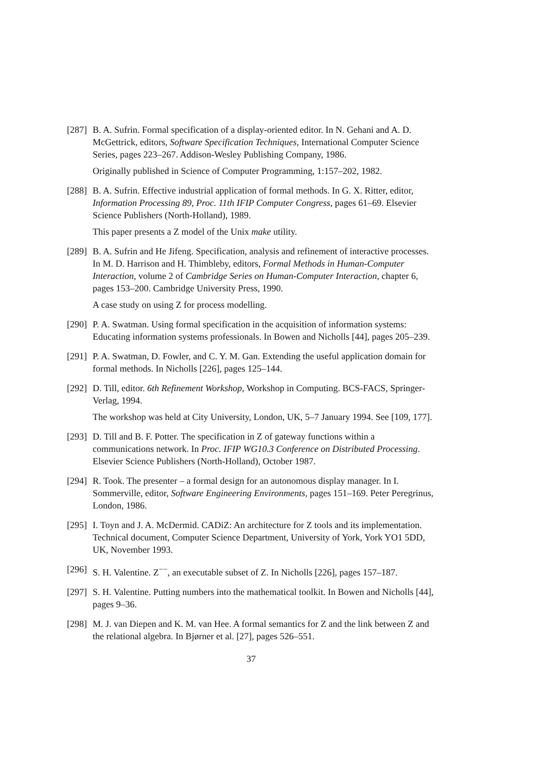[287]
B. A. Sufrin. Formal specification of a display-oriented editor. In N. Gehani and A. D. McGettrick, editors, Software Specification Techniques, International Computer Science Series, pages 223–267. Addison-Wesley Publishing Company, 1986.
Originally published in Science of Computer Programming, 1:157–202, 1982.
[288]
B. A. Sufrin. Effective industrial application of formal methods. In G. X. Ritter, editor, Information Processing 89, Proc. 11th IFIP Computer Congress, pages 61–69. Elsevier Science Publishers (North-Holland), 1989.
This paper presents a Z model of the Unix make utility.
[289]
B. A. Sufrin and He Jifeng. Specification, analysis and refinement of interactive processes. In M. D. Harrison and H. Thimbleby, editors, Formal Methods in Human-Computer Interaction, volume 2 of Cambridge Series on Human-Computer Interaction, chapter 6, pages 153–200. Cambridge University Press, 1990.
A case study on using Z for process modelling.
[290]
P. A. Swatman. Using formal specification in the acquisition of information systems: Educating information systems professionals. In Bowen and Nicholls [44], pages 205–239.
[291]
P. A. Swatman, D. Fowler, and C. Y. M. Gan. Extending the useful application domain for formal methods. In Nicholls [226], pages 125–144.
[292]
D. Till, editor. 6th Refinement Workshop, Workshop in Computing. BCS-FACS, Springer-Verlag, 1994.
The workshop was held at City University, London, UK, 5–7 January 1994. See [109, 177].
[293]
D. Till and B. F. Potter. The specification in Z of gateway functions within a communications network. In Proc. IFIP WG10.3 Conference on Distributed Processing. Elsevier Science Publishers (North-Holland), October 1987.
[294]
R. Took. The presenter – a formal design for an autonomous display manager. In I. Sommerville, editor, Software Engineering Environments, pages 151–169. Peter Peregrinus, London, 1986.
[295]
I. Toyn and J. A. McDermid. CADiZ: An architecture for Z tools and its implementation. Technical document, Computer Science Department, University of York, York YO1 5DD, UK, November 1993.
[296]
S. H. Valentine. Z<sup>−−</sup>, an executable subset of Z. In Nicholls [226], pages 157–187.
[297]
S. H. Valentine. Putting numbers into the mathematical toolkit. In Bowen and Nicholls [44], pages 9–36.
[298]
M. J. van Diepen and K. M. van Hee. A formal semantics for Z and the link between Z and the relational algebra. In Bjørner et al. [27], pages 526–551.
37